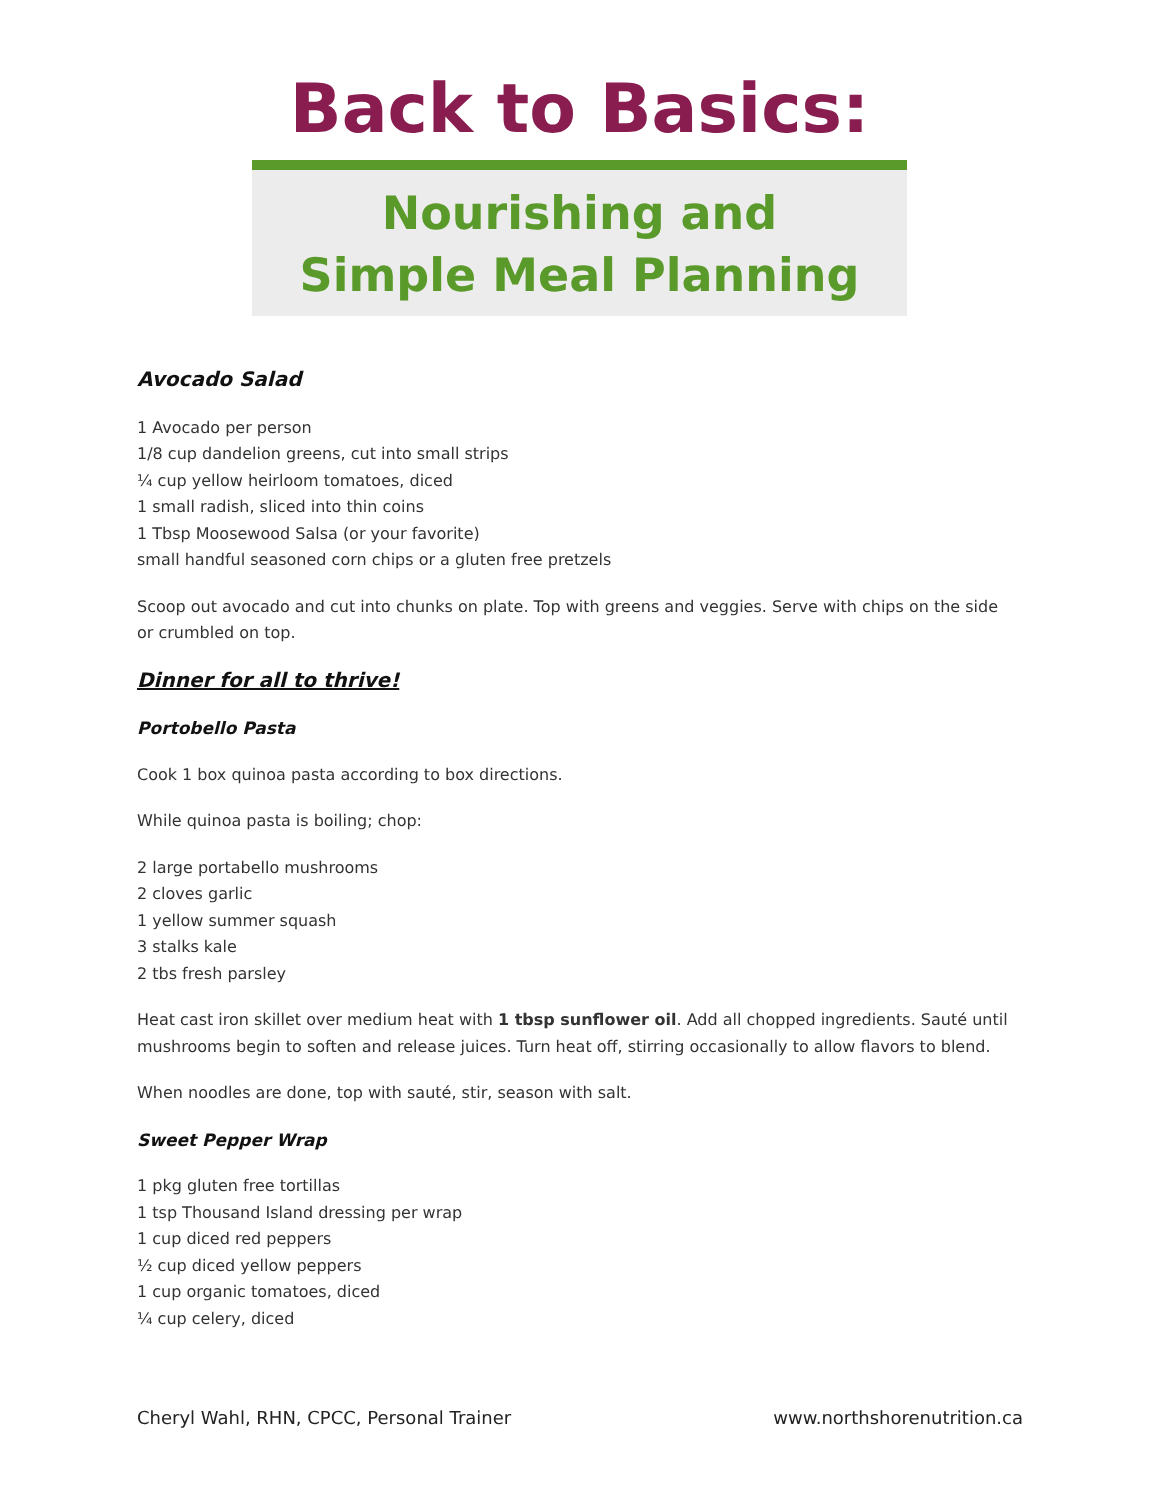Back to Basics:
Nourishing and
Simple Meal Planning
Avocado Salad
1 Avocado per person
1/8 cup dandelion greens, cut into small strips
¼ cup yellow heirloom tomatoes, diced
1 small radish, sliced into thin coins
1 Tbsp Moosewood Salsa (or your favorite)
small handful seasoned corn chips or a gluten free pretzels
Scoop out avocado and cut into chunks on plate. Top with greens and veggies. Serve with chips on the side or crumbled on top.
Dinner for all to thrive!
Portobello Pasta
Cook 1 box quinoa pasta according to box directions.
While quinoa pasta is boiling; chop:
2 large portabello mushrooms
2 cloves garlic
1 yellow summer squash
3 stalks kale
2 tbs fresh parsley
Heat cast iron skillet over medium heat with 1 tbsp sunflower oil. Add all chopped ingredients. Sauté until mushrooms begin to soften and release juices. Turn heat off, stirring occasionally to allow flavors to blend.
When noodles are done, top with sauté, stir, season with salt.
Sweet Pepper Wrap
1 pkg gluten free tortillas
1 tsp Thousand Island dressing per wrap
1 cup diced red peppers
½ cup diced yellow peppers
1 cup organic tomatoes, diced
¼ cup celery, diced
Cheryl Wahl, RHN, CPCC, Personal Trainer www.northshorenutrition.ca